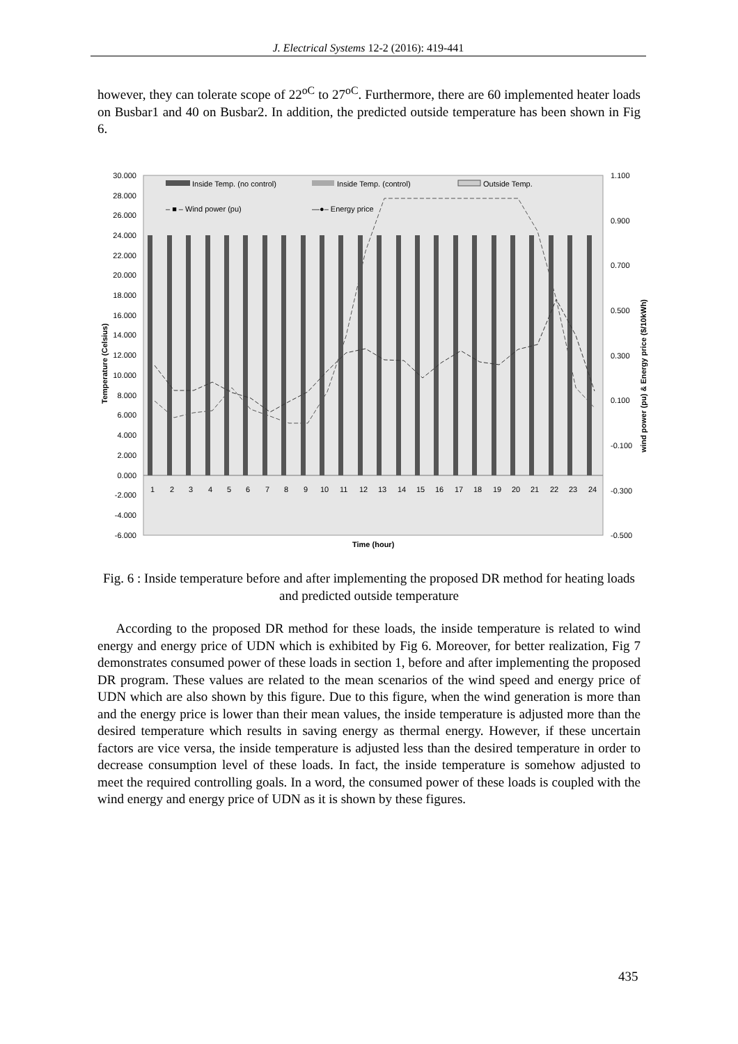J. Electrical Systems 12-2 (2016): 419-441
however, they can tolerate scope of 22<sup>oC</sup> to 27<sup>oC</sup>. Furthermore, there are 60 implemented heater loads on Busbar1 and 40 on Busbar2. In addition, the predicted outside temperature has been shown in Fig 6.
30.000
28.000
26.000
24.000
22.000
20.000
18.000
16.000
14.000
12.000
10.000
8.000
6.000
4.000
2.000
0.000
-2.000
-4.000
-6.000
1.100
0.900
0.700
0.500
0.300
0.100
-0.100
-0.300
-0.500
Inside Temp. (no control)
Inside Temp. (control)
Outside Temp.
– ■ – Wind power (pu)
—●– Energy price
1
2
3
4
5
6
7
8
9
10
11
12
13
14
15
16
17
18
19
20
21
22
23
24
Time (hour)
Temperature (Celsius)
wind power (pu) & Energy price ($/10kWh)
Fig. 6 : Inside temperature before and after implementing the proposed DR method for heating loads and predicted outside temperature
According to the proposed DR method for these loads, the inside temperature is related to wind energy and energy price of UDN which is exhibited by Fig 6. Moreover, for better realization, Fig 7 demonstrates consumed power of these loads in section 1, before and after implementing the proposed DR program. These values are related to the mean scenarios of the wind speed and energy price of UDN which are also shown by this figure. Due to this figure, when the wind generation is more than and the energy price is lower than their mean values, the inside temperature is adjusted more than the desired temperature which results in saving energy as thermal energy. However, if these uncertain factors are vice versa, the inside temperature is adjusted less than the desired temperature in order to decrease consumption level of these loads. In fact, the inside temperature is somehow adjusted to meet the required controlling goals. In a word, the consumed power of these loads is coupled with the wind energy and energy price of UDN as it is shown by these figures.
435